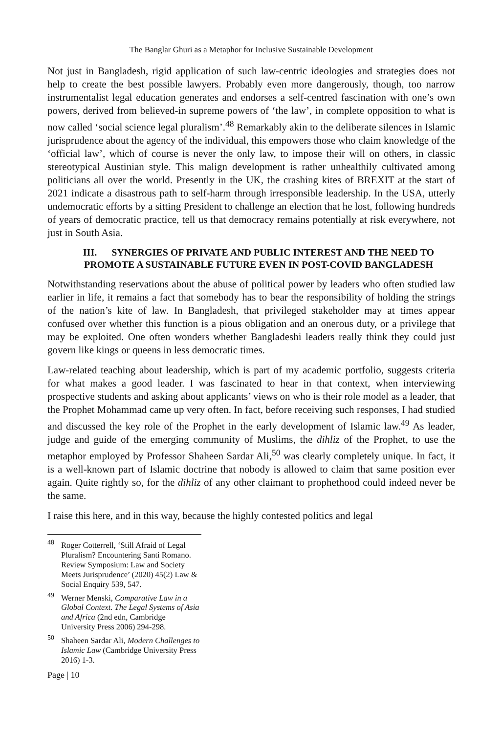The Banglar Ghuri as a Metaphor for Inclusive Sustainable Development
Not just in Bangladesh, rigid application of such law-centric ideologies and strategies does not help to create the best possible lawyers. Probably even more dangerously, though, too narrow instrumentalist legal education generates and endorses a self-centred fascination with one’s own powers, derived from believed-in supreme powers of ‘the law’, in complete opposition to what is now called ‘social science legal pluralism’.<sup>48</sup> Remarkably akin to the deliberate silences in Islamic jurisprudence about the agency of the individual, this empowers those who claim knowledge of the ‘official law’, which of course is never the only law, to impose their will on others, in classic stereotypical Austinian style. This malign development is rather unhealthily cultivated among politicians all over the world. Presently in the UK, the crashing kites of BREXIT at the start of 2021 indicate a disastrous path to self-harm through irresponsible leadership. In the USA, utterly undemocratic efforts by a sitting President to challenge an election that he lost, following hundreds of years of democratic practice, tell us that democracy remains potentially at risk everywhere, not just in South Asia.
III. SYNERGIES OF PRIVATE AND PUBLIC INTEREST AND THE NEED TO PROMOTE A SUSTAINABLE FUTURE EVEN IN POST-COVID BANGLADESH
Notwithstanding reservations about the abuse of political power by leaders who often studied law earlier in life, it remains a fact that somebody has to bear the responsibility of holding the strings of the nation’s kite of law. In Bangladesh, that privileged stakeholder may at times appear confused over whether this function is a pious obligation and an onerous duty, or a privilege that may be exploited. One often wonders whether Bangladeshi leaders really think they could just govern like kings or queens in less democratic times.
Law-related teaching about leadership, which is part of my academic portfolio, suggests criteria for what makes a good leader. I was fascinated to hear in that context, when interviewing prospective students and asking about applicants’ views on who is their role model as a leader, that the Prophet Mohammad came up very often. In fact, before receiving such responses, I had studied and discussed the key role of the Prophet in the early development of Islamic law.<sup>49</sup> As leader, judge and guide of the emerging community of Muslims, the dihliz of the Prophet, to use the metaphor employed by Professor Shaheen Sardar Ali,<sup>50</sup> was clearly completely unique. In fact, it is a well-known part of Islamic doctrine that nobody is allowed to claim that same position ever again. Quite rightly so, for the dihliz of any other claimant to prophethood could indeed never be the same.
I raise this here, and in this way, because the highly contested politics and legal
<sup>48</sup> Roger Cotterrell, ‘Still Afraid of Legal Pluralism? Encountering Santi Romano. Review Symposium: Law and Society Meets Jurisprudence’ (2020) 45(2) Law & Social Enquiry 539, 547.
<sup>49</sup> Werner Menski, Comparative Law in a Global Context. The Legal Systems of Asia and Africa (2nd edn, Cambridge University Press 2006) 294-298.
<sup>50</sup> Shaheen Sardar Ali, Modern Challenges to Islamic Law (Cambridge University Press 2016) 1-3.
Page | 10